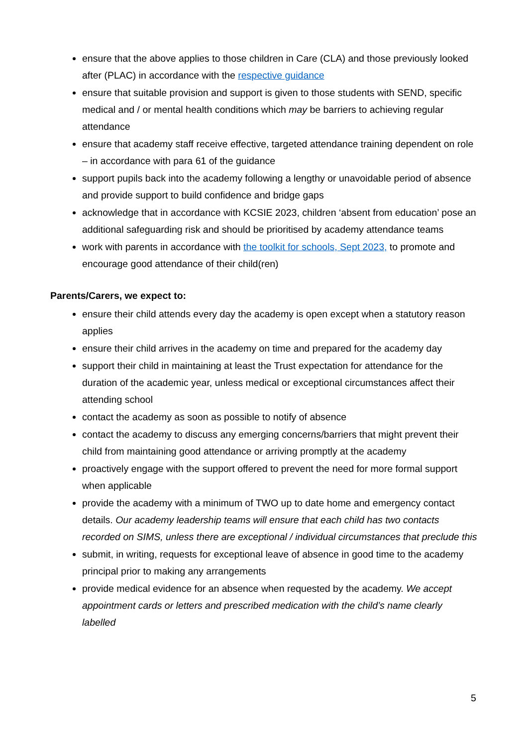ensure that the above applies to those children in Care (CLA) and those previously looked after (PLAC) in accordance with the respective guidance
ensure that suitable provision and support is given to those students with SEND, specific medical and / or mental health conditions which may be barriers to achieving regular attendance
ensure that academy staff receive effective, targeted attendance training dependent on role – in accordance with para 61 of the guidance
support pupils back into the academy following a lengthy or unavoidable period of absence and provide support to build confidence and bridge gaps
acknowledge that in accordance with KCSIE 2023, children ‘absent from education’ pose an additional safeguarding risk and should be prioritised by academy attendance teams
work with parents in accordance with the toolkit for schools, Sept 2023, to promote and encourage good attendance of their child(ren)
Parents/Carers, we expect to:
ensure their child attends every day the academy is open except when a statutory reason applies
ensure their child arrives in the academy on time and prepared for the academy day
support their child in maintaining at least the Trust expectation for attendance for the duration of the academic year, unless medical or exceptional circumstances affect their attending school
contact the academy as soon as possible to notify of absence
contact the academy to discuss any emerging concerns/barriers that might prevent their child from maintaining good attendance or arriving promptly at the academy
proactively engage with the support offered to prevent the need for more formal support when applicable
provide the academy with a minimum of TWO up to date home and emergency contact details. Our academy leadership teams will ensure that each child has two contacts recorded on SIMS, unless there are exceptional / individual circumstances that preclude this
submit, in writing, requests for exceptional leave of absence in good time to the academy principal prior to making any arrangements
provide medical evidence for an absence when requested by the academy. We accept appointment cards or letters and prescribed medication with the child’s name clearly labelled
5